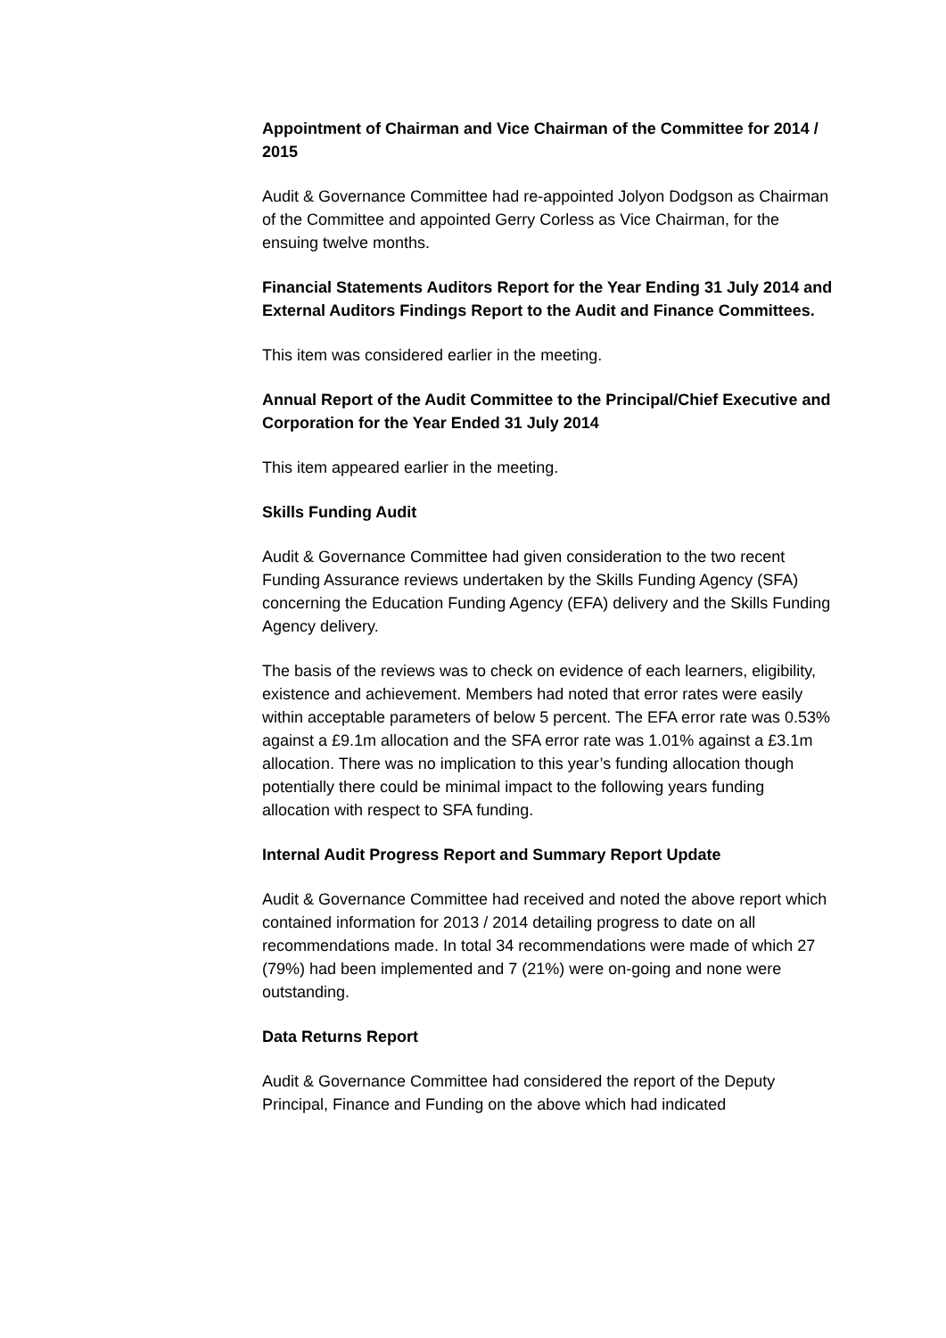Appointment of Chairman and Vice Chairman of the Committee for 2014 / 2015
Audit & Governance Committee had re-appointed Jolyon Dodgson as Chairman of the Committee and appointed Gerry Corless as Vice Chairman, for the ensuing twelve months.
Financial Statements Auditors Report for the Year Ending 31 July 2014 and External Auditors Findings Report to the Audit and Finance Committees.
This item was considered earlier in the meeting.
Annual Report of the Audit Committee to the Principal/Chief Executive and Corporation for the Year Ended 31 July 2014
This item appeared earlier in the meeting.
Skills Funding Audit
Audit & Governance Committee had given consideration to the two recent Funding Assurance reviews undertaken by the Skills Funding Agency (SFA) concerning the Education Funding Agency (EFA) delivery and the Skills Funding Agency delivery.
The basis of the reviews was to check on evidence of each learners, eligibility, existence and achievement. Members had noted that error rates were easily within acceptable parameters of below 5 percent. The EFA error rate was 0.53% against a £9.1m allocation and the SFA error rate was 1.01% against a £3.1m allocation. There was no implication to this year’s funding allocation though potentially there could be minimal impact to the following years funding allocation with respect to SFA funding.
Internal Audit Progress Report and Summary Report Update
Audit & Governance Committee had received and noted the above report which contained information for 2013 / 2014 detailing progress to date on all recommendations made. In total 34 recommendations were made of which 27 (79%) had been implemented and 7 (21%) were on-going and none were outstanding.
Data Returns Report
Audit & Governance Committee had considered the report of the Deputy Principal, Finance and Funding on the above which had indicated